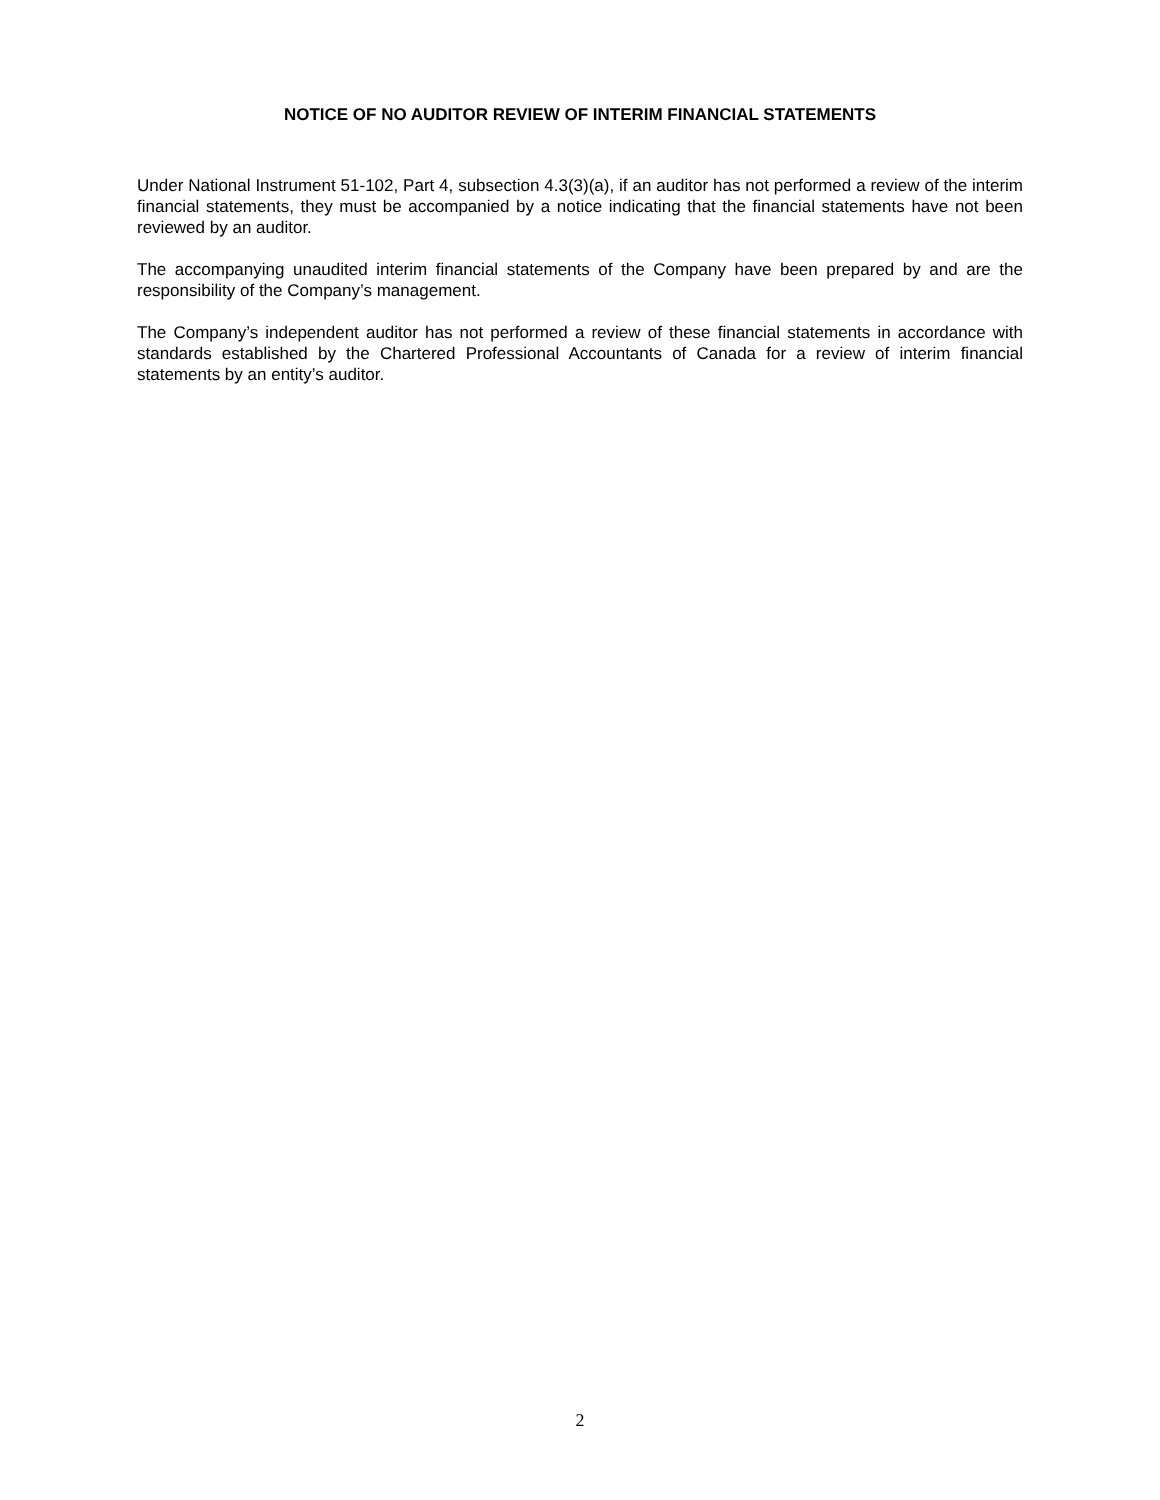NOTICE OF NO AUDITOR REVIEW OF INTERIM FINANCIAL STATEMENTS
Under National Instrument 51-102, Part 4, subsection 4.3(3)(a), if an auditor has not performed a review of the interim financial statements, they must be accompanied by a notice indicating that the financial statements have not been reviewed by an auditor.
The accompanying unaudited interim financial statements of the Company have been prepared by and are the responsibility of the Company’s management.
The Company’s independent auditor has not performed a review of these financial statements in accordance with standards established by the Chartered Professional Accountants of Canada for a review of interim financial statements by an entity’s auditor.
2